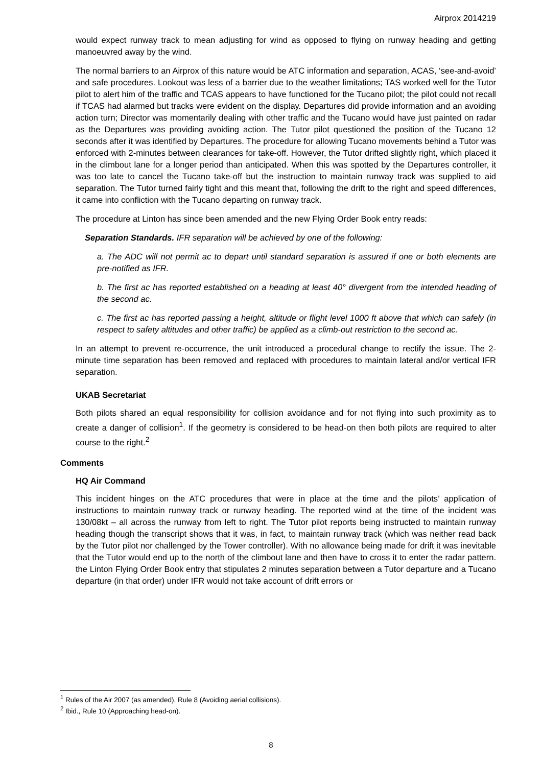Airprox 2014219
would expect runway track to mean adjusting for wind as opposed to flying on runway heading and getting manoeuvred away by the wind.
The normal barriers to an Airprox of this nature would be ATC information and separation, ACAS, ‘see-and-avoid’ and safe procedures. Lookout was less of a barrier due to the weather limitations; TAS worked well for the Tutor pilot to alert him of the traffic and TCAS appears to have functioned for the Tucano pilot; the pilot could not recall if TCAS had alarmed but tracks were evident on the display. Departures did provide information and an avoiding action turn; Director was momentarily dealing with other traffic and the Tucano would have just painted on radar as the Departures was providing avoiding action. The Tutor pilot questioned the position of the Tucano 12 seconds after it was identified by Departures. The procedure for allowing Tucano movements behind a Tutor was enforced with 2-minutes between clearances for take-off. However, the Tutor drifted slightly right, which placed it in the climbout lane for a longer period than anticipated. When this was spotted by the Departures controller, it was too late to cancel the Tucano take-off but the instruction to maintain runway track was supplied to aid separation. The Tutor turned fairly tight and this meant that, following the drift to the right and speed differences, it came into confliction with the Tucano departing on runway track.
The procedure at Linton has since been amended and the new Flying Order Book entry reads:
Separation Standards. IFR separation will be achieved by one of the following:
a. The ADC will not permit ac to depart until standard separation is assured if one or both elements are pre-notified as IFR.
b. The first ac has reported established on a heading at least 40° divergent from the intended heading of the second ac.
c. The first ac has reported passing a height, altitude or flight level 1000 ft above that which can safely (in respect to safety altitudes and other traffic) be applied as a climb-out restriction to the second ac.
In an attempt to prevent re-occurrence, the unit introduced a procedural change to rectify the issue. The 2-minute time separation has been removed and replaced with procedures to maintain lateral and/or vertical IFR separation.
UKAB Secretariat
Both pilots shared an equal responsibility for collision avoidance and for not flying into such proximity as to create a danger of collision<sup>1</sup>. If the geometry is considered to be head-on then both pilots are required to alter course to the right.<sup>2</sup>
Comments
HQ Air Command
This incident hinges on the ATC procedures that were in place at the time and the pilots’ application of instructions to maintain runway track or runway heading. The reported wind at the time of the incident was 130/08kt – all across the runway from left to right. The Tutor pilot reports being instructed to maintain runway heading though the transcript shows that it was, in fact, to maintain runway track (which was neither read back by the Tutor pilot nor challenged by the Tower controller). With no allowance being made for drift it was inevitable that the Tutor would end up to the north of the climbout lane and then have to cross it to enter the radar pattern. the Linton Flying Order Book entry that stipulates 2 minutes separation between a Tutor departure and a Tucano departure (in that order) under IFR would not take account of drift errors or
<sup>1</sup> Rules of the Air 2007 (as amended), Rule 8 (Avoiding aerial collisions).
<sup>2</sup> Ibid., Rule 10 (Approaching head-on).
8